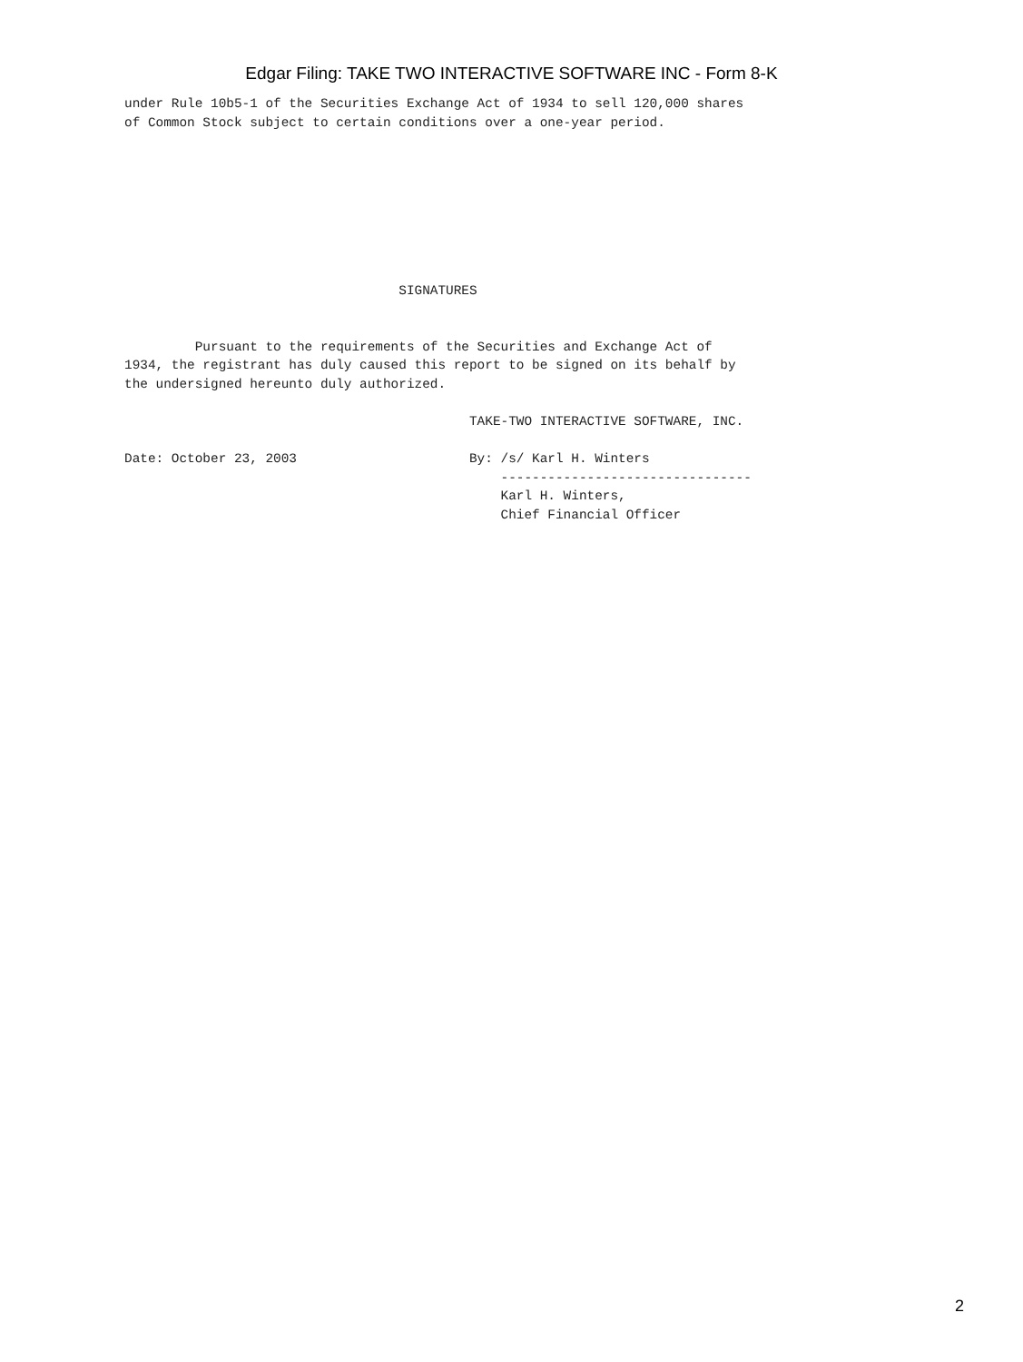Edgar Filing: TAKE TWO INTERACTIVE SOFTWARE INC - Form 8-K
under Rule 10b5-1 of the Securities Exchange Act of 1934 to sell 120,000 shares
of Common Stock subject to certain conditions over a one-year period.








                                   SIGNATURES


         Pursuant to the requirements of the Securities and Exchange Act of
1934, the registrant has duly caused this report to be signed on its behalf by
the undersigned hereunto duly authorized.

                                            TAKE-TWO INTERACTIVE SOFTWARE, INC.

Date: October 23, 2003                      By: /s/ Karl H. Winters
                                                --------------------------------
                                                Karl H. Winters,
                                                Chief Financial Officer
2